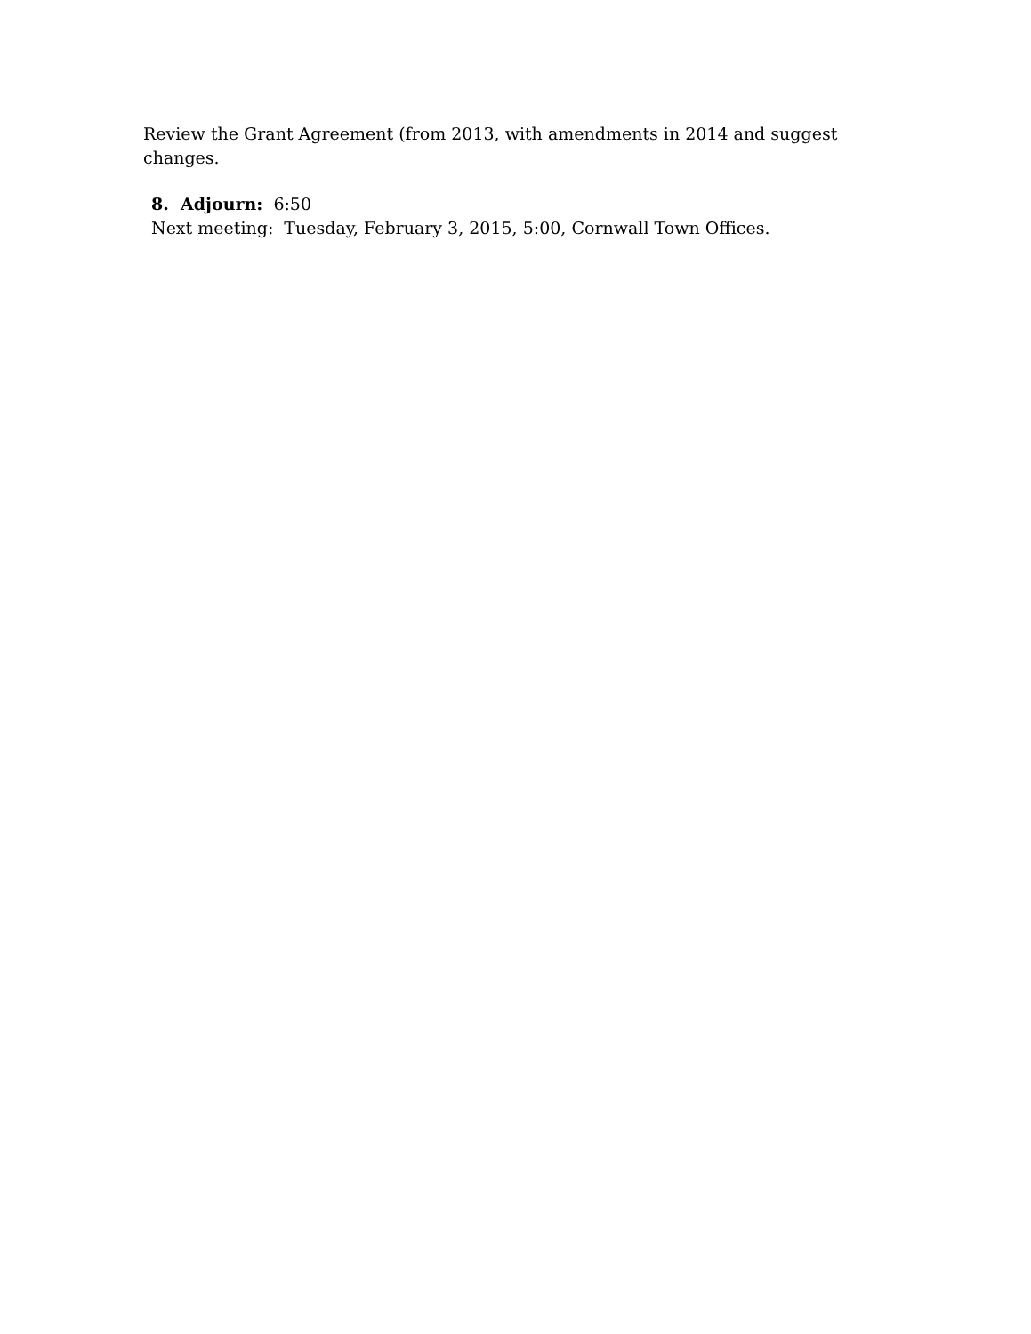Review the Grant Agreement (from 2013, with amendments in 2014 and suggest changes.
8. Adjourn: 6:50
Next meeting: Tuesday, February 3, 2015, 5:00, Cornwall Town Offices.